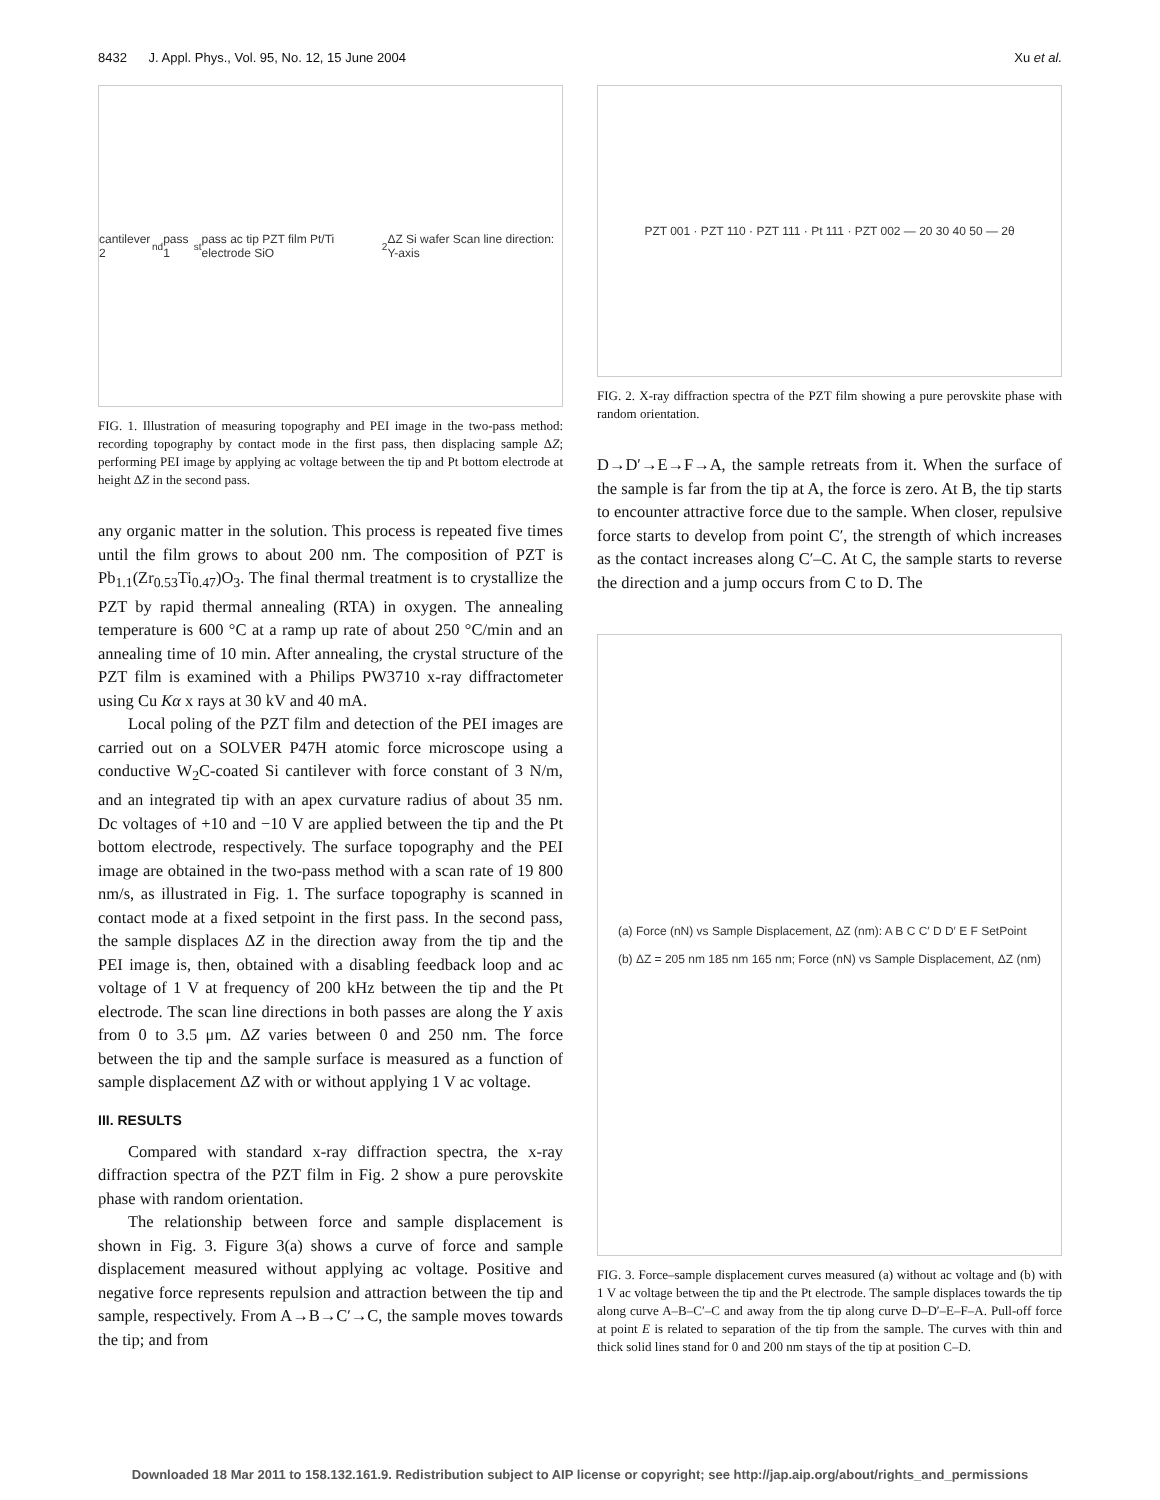8432 J. Appl. Phys., Vol. 95, No. 12, 15 June 2004 Xu et al.
cantilever 2<sup>nd</sup> pass 1<sup>st</sup> pass ac tip PZT film Pt/Ti electrode SiO<sub>2</sub> ΔZ Si wafer Scan line direction: Y-axis
FIG. 1. Illustration of measuring topography and PEI image in the two-pass method: recording topography by contact mode in the first pass, then displacing sample ΔZ; performing PEI image by applying ac voltage between the tip and Pt bottom electrode at height ΔZ in the second pass.
any organic matter in the solution. This process is repeated five times until the film grows to about 200 nm. The composition of PZT is Pb<sub>1.1</sub>(Zr<sub>0.53</sub>Ti<sub>0.47</sub>)O<sub>3</sub>. The final thermal treatment is to crystallize the PZT by rapid thermal annealing (RTA) in oxygen. The annealing temperature is 600 °C at a ramp up rate of about 250 °C/min and an annealing time of 10 min. After annealing, the crystal structure of the PZT film is examined with a Philips PW3710 x-ray diffractometer using Cu Kα x rays at 30 kV and 40 mA.
Local poling of the PZT film and detection of the PEI images are carried out on a SOLVER P47H atomic force microscope using a conductive W<sub>2</sub>C-coated Si cantilever with force constant of 3 N/m, and an integrated tip with an apex curvature radius of about 35 nm. Dc voltages of +10 and −10 V are applied between the tip and the Pt bottom electrode, respectively. The surface topography and the PEI image are obtained in the two-pass method with a scan rate of 19 800 nm/s, as illustrated in Fig. 1. The surface topography is scanned in contact mode at a fixed setpoint in the first pass. In the second pass, the sample displaces ΔZ in the direction away from the tip and the PEI image is, then, obtained with a disabling feedback loop and ac voltage of 1 V at frequency of 200 kHz between the tip and the Pt electrode. The scan line directions in both passes are along the Y axis from 0 to 3.5 μm. ΔZ varies between 0 and 250 nm. The force between the tip and the sample surface is measured as a function of sample displacement ΔZ with or without applying 1 V ac voltage.
III. RESULTS
Compared with standard x-ray diffraction spectra, the x-ray diffraction spectra of the PZT film in Fig. 2 show a pure perovskite phase with random orientation.
The relationship between force and sample displacement is shown in Fig. 3. Figure 3(a) shows a curve of force and sample displacement measured without applying ac voltage. Positive and negative force represents repulsion and attraction between the tip and sample, respectively. From A→B→C′→C, the sample moves towards the tip; and from
PZT 001 · PZT 110 · PZT 111 · Pt 111 · PZT 002 — 20 30 40 50 — 2θ
FIG. 2. X-ray diffraction spectra of the PZT film showing a pure perovskite phase with random orientation.
D→D′→E→F→A, the sample retreats from it. When the surface of the sample is far from the tip at A, the force is zero. At B, the tip starts to encounter attractive force due to the sample. When closer, repulsive force starts to develop from point C′, the strength of which increases as the contact increases along C′–C. At C, the sample starts to reverse the direction and a jump occurs from C to D. The
(a) Force (nN) vs Sample Displacement, ΔZ (nm): A B C C′ D D′ E F SetPoint
(b) ΔZ = 205 nm 185 nm 165 nm; Force (nN) vs Sample Displacement, ΔZ (nm)
FIG. 3. Force–sample displacement curves measured (a) without ac voltage and (b) with 1 V ac voltage between the tip and the Pt electrode. The sample displaces towards the tip along curve A–B–C′–C and away from the tip along curve D–D′–E–F–A. Pull-off force at point E is related to separation of the tip from the sample. The curves with thin and thick solid lines stand for 0 and 200 nm stays of the tip at position C–D.
Downloaded 18 Mar 2011 to 158.132.161.9. Redistribution subject to AIP license or copyright; see http://jap.aip.org/about/rights_and_permissions